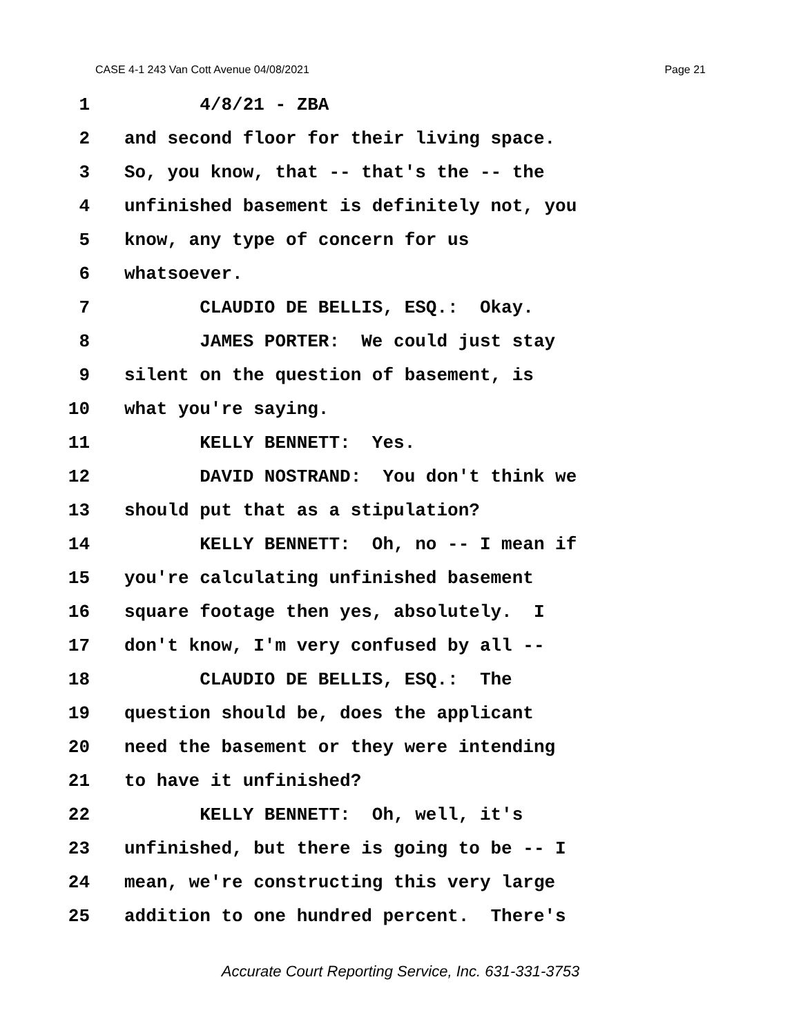CASE 4-1 243 Van Cott Avenue 04/08/2021 Page 21
1 4/8/21 - ZBA
2 and second floor for their living space.
3 So, you know, that -- that's the -- the
4 unfinished basement is definitely not, you
5 know, any type of concern for us
6 whatsoever.
7 CLAUDIO DE BELLIS, ESQ.: Okay.
8 JAMES PORTER: We could just stay
9 silent on the question of basement, is
10 what you're saying.
11 KELLY BENNETT: Yes.
12 DAVID NOSTRAND: You don't think we
13 should put that as a stipulation?
14 KELLY BENNETT: Oh, no -- I mean if
15 you're calculating unfinished basement
16 square footage then yes, absolutely. I
17 don't know, I'm very confused by all --
18 CLAUDIO DE BELLIS, ESQ.: The
19 question should be, does the applicant
20 need the basement or they were intending
21 to have it unfinished?
22 KELLY BENNETT: Oh, well, it's
23 unfinished, but there is going to be -- I
24 mean, we're constructing this very large
25 addition to one hundred percent. There's
Accurate Court Reporting Service, Inc. 631-331-3753